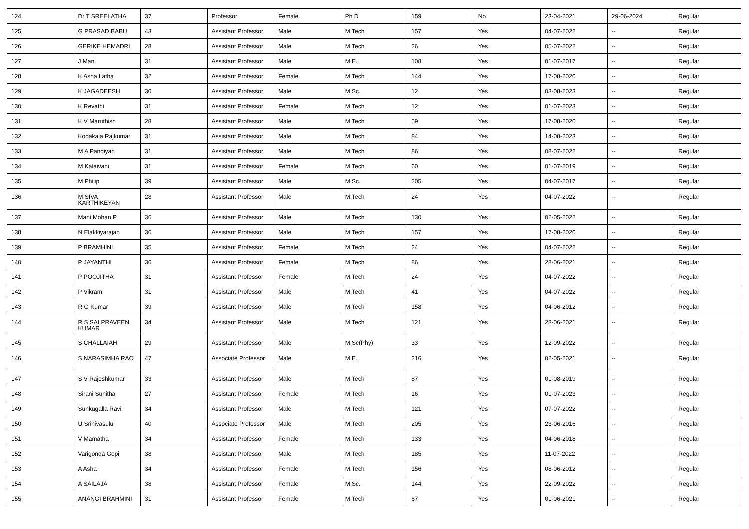| 124 | Dr T SREELATHA | 37 | Professor | Female | Ph.D | 159 | No | 23-04-2021 | 29-06-2024 | Regular |
| 125 | G PRASAD BABU | 43 | Assistant Professor | Male | M.Tech | 157 | Yes | 04-07-2022 | -- | Regular |
| 126 | GERIKE HEMADRI | 28 | Assistant Professor | Male | M.Tech | 26 | Yes | 05-07-2022 | -- | Regular |
| 127 | J Mani | 31 | Assistant Professor | Male | M.E. | 108 | Yes | 01-07-2017 | -- | Regular |
| 128 | K Asha Latha | 32 | Assistant Professor | Female | M.Tech | 144 | Yes | 17-08-2020 | -- | Regular |
| 129 | K JAGADEESH | 30 | Assistant Professor | Male | M.Sc. | 12 | Yes | 03-08-2023 | -- | Regular |
| 130 | K Revathi | 31 | Assistant Professor | Female | M.Tech | 12 | Yes | 01-07-2023 | -- | Regular |
| 131 | K V Maruthish | 28 | Assistant Professor | Male | M.Tech | 59 | Yes | 17-08-2020 | -- | Regular |
| 132 | Kodakala Rajkumar | 31 | Assistant Professor | Male | M.Tech | 84 | Yes | 14-08-2023 | -- | Regular |
| 133 | M A Pandiyan | 31 | Assistant Professor | Male | M.Tech | 86 | Yes | 08-07-2022 | -- | Regular |
| 134 | M Kalaivani | 31 | Assistant Professor | Female | M.Tech | 60 | Yes | 01-07-2019 | -- | Regular |
| 135 | M Philip | 39 | Assistant Professor | Male | M.Sc. | 205 | Yes | 04-07-2017 | -- | Regular |
| 136 | M SIVA KARTHIKEYAN | 28 | Assistant Professor | Male | M.Tech | 24 | Yes | 04-07-2022 | -- | Regular |
| 137 | Mani Mohan P | 36 | Assistant Professor | Male | M.Tech | 130 | Yes | 02-05-2022 | -- | Regular |
| 138 | N Elakkiyarajan | 36 | Assistant Professor | Male | M.Tech | 157 | Yes | 17-08-2020 | -- | Regular |
| 139 | P BRAMHINI | 35 | Assistant Professor | Female | M.Tech | 24 | Yes | 04-07-2022 | -- | Regular |
| 140 | P JAYANTHI | 36 | Assistant Professor | Female | M.Tech | 86 | Yes | 28-06-2021 | -- | Regular |
| 141 | P POOJITHA | 31 | Assistant Professor | Female | M.Tech | 24 | Yes | 04-07-2022 | -- | Regular |
| 142 | P Vikram | 31 | Assistant Professor | Male | M.Tech | 41 | Yes | 04-07-2022 | -- | Regular |
| 143 | R G Kumar | 39 | Assistant Professor | Male | M.Tech | 158 | Yes | 04-06-2012 | -- | Regular |
| 144 | R S SAI PRAVEEN KUMAR | 34 | Assistant Professor | Male | M.Tech | 121 | Yes | 28-06-2021 | -- | Regular |
| 145 | S CHALLAIAH | 29 | Assistant Professor | Male | M.Sc(Phy) | 33 | Yes | 12-09-2022 | -- | Regular |
| 146 | S NARASIMHA RAO | 47 | Associate Professor | Male | M.E. | 216 | Yes | 02-05-2021 | -- | Regular |
| 147 | S V Rajeshkumar | 33 | Assistant Professor | Male | M.Tech | 87 | Yes | 01-08-2019 | -- | Regular |
| 148 | Sirani Sunitha | 27 | Assistant Professor | Female | M.Tech | 16 | Yes | 01-07-2023 | -- | Regular |
| 149 | Sunkugalla Ravi | 34 | Assistant Professor | Male | M.Tech | 121 | Yes | 07-07-2022 | -- | Regular |
| 150 | U Srinivasulu | 40 | Associate Professor | Male | M.Tech | 205 | Yes | 23-06-2016 | -- | Regular |
| 151 | V Mamatha | 34 | Assistant Professor | Female | M.Tech | 133 | Yes | 04-06-2018 | -- | Regular |
| 152 | Varigonda Gopi | 38 | Assistant Professor | Male | M.Tech | 185 | Yes | 11-07-2022 | -- | Regular |
| 153 | A Asha | 34 | Assistant Professor | Female | M.Tech | 156 | Yes | 08-06-2012 | -- | Regular |
| 154 | A SAILAJA | 38 | Assistant Professor | Female | M.Sc. | 144 | Yes | 22-09-2022 | -- | Regular |
| 155 | ANANGI BRAHMINI | 31 | Assistant Professor | Female | M.Tech | 67 | Yes | 01-06-2021 | -- | Regular |